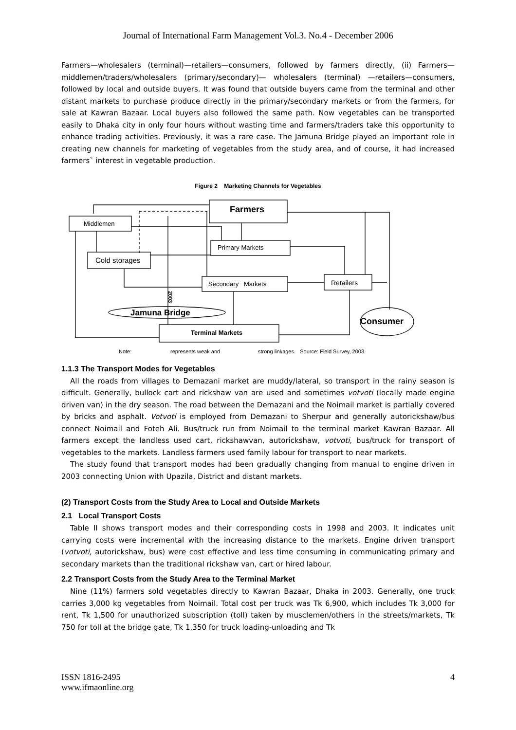Journal of International Farm Management Vol.3. No.4 - December 2006
Farmers—wholesalers (terminal)—retailers—consumers, followed by farmers directly, (ii) Farmers—middlemen/traders/wholesalers (primary/secondary)— wholesalers (terminal) —retailers—consumers, followed by local and outside buyers. It was found that outside buyers came from the terminal and other distant markets to purchase produce directly in the primary/secondary markets or from the farmers, for sale at Kawran Bazaar. Local buyers also followed the same path. Now vegetables can be transported easily to Dhaka city in only four hours without wasting time and farmers/traders take this opportunity to enhance trading activities. Previously, it was a rare case. The Jamuna Bridge played an important role in creating new channels for marketing of vegetables from the study area, and of course, it had increased farmers` interest in vegetable production.
Figure 2 Marketing Channels for Vegetables
Farmers
Middlemen
Primary Markets
Cold storages
Secondary Markets
Retailers
Terminal Markets
Jamuna Bridge
Consumer
2003
Note:
represents weak and
strong linkages. Source: Field Survey, 2003.
1.1.3 The Transport Modes for Vegetables
All the roads from villages to Demazani market are muddy/lateral, so transport in the rainy season is difficult. Generally, bullock cart and rickshaw van are used and sometimes votvoti (locally made engine driven van) in the dry season. The road between the Demazani and the Noimail market is partially covered by bricks and asphalt. Votvoti is employed from Demazani to Sherpur and generally autorickshaw/bus connect Noimail and Foteh Ali. Bus/truck run from Noimail to the terminal market Kawran Bazaar. All farmers except the landless used cart, rickshawvan, autorickshaw, votvoti, bus/truck for transport of vegetables to the markets. Landless farmers used family labour for transport to near markets.
The study found that transport modes had been gradually changing from manual to engine driven in 2003 connecting Union with Upazila, District and distant markets.
(2) Transport Costs from the Study Area to Local and Outside Markets
2.1 Local Transport Costs
Table II shows transport modes and their corresponding costs in 1998 and 2003. It indicates unit carrying costs were incremental with the increasing distance to the markets. Engine driven transport (votvoti, autorickshaw, bus) were cost effective and less time consuming in communicating primary and secondary markets than the traditional rickshaw van, cart or hired labour.
2.2 Transport Costs from the Study Area to the Terminal Market
Nine (11%) farmers sold vegetables directly to Kawran Bazaar, Dhaka in 2003. Generally, one truck carries 3,000 kg vegetables from Noimail. Total cost per truck was Tk 6,900, which includes Tk 3,000 for rent, Tk 1,500 for unauthorized subscription (toll) taken by musclemen/others in the streets/markets, Tk 750 for toll at the bridge gate, Tk 1,350 for truck loading-unloading and Tk
ISSN 1816-2495
www.ifmaonline.org
4